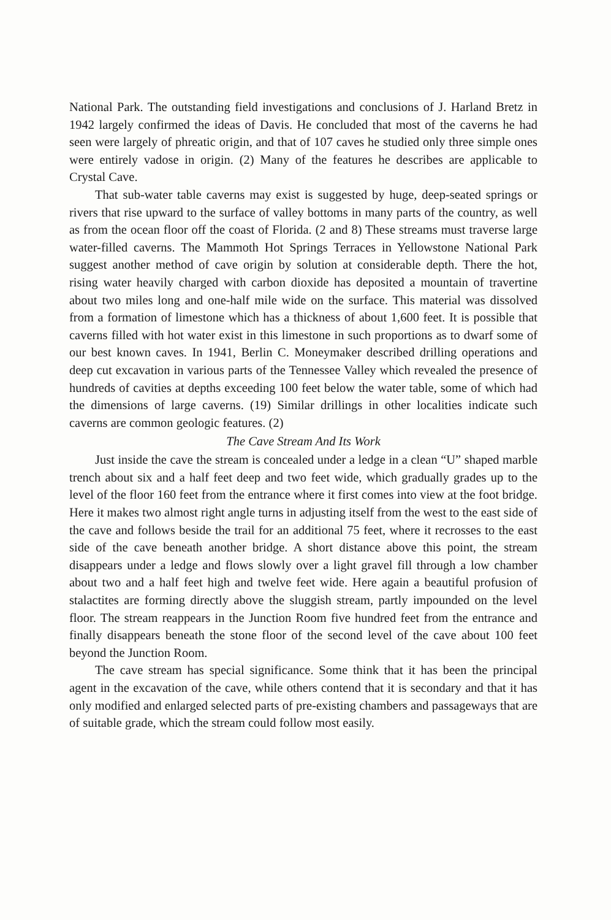National Park. The outstanding field investigations and conclusions of J. Harland Bretz in 1942 largely confirmed the ideas of Davis. He concluded that most of the caverns he had seen were largely of phreatic origin, and that of 107 caves he studied only three simple ones were entirely vadose in origin. (2) Many of the features he describes are applicable to Crystal Cave.
That sub-water table caverns may exist is suggested by huge, deep-seated springs or rivers that rise upward to the surface of valley bottoms in many parts of the country, as well as from the ocean floor off the coast of Florida. (2 and 8) These streams must traverse large water-filled caverns. The Mammoth Hot Springs Terraces in Yellowstone National Park suggest another method of cave origin by solution at considerable depth. There the hot, rising water heavily charged with carbon dioxide has deposited a mountain of travertine about two miles long and one-half mile wide on the surface. This material was dissolved from a formation of limestone which has a thickness of about 1,600 feet. It is possible that caverns filled with hot water exist in this limestone in such proportions as to dwarf some of our best known caves. In 1941, Berlin C. Moneymaker described drilling operations and deep cut excavation in various parts of the Tennessee Valley which revealed the presence of hundreds of cavities at depths exceeding 100 feet below the water table, some of which had the dimensions of large caverns. (19) Similar drillings in other localities indicate such caverns are common geologic features. (2)
The Cave Stream And Its Work
Just inside the cave the stream is concealed under a ledge in a clean “U” shaped marble trench about six and a half feet deep and two feet wide, which gradually grades up to the level of the floor 160 feet from the entrance where it first comes into view at the foot bridge. Here it makes two almost right angle turns in adjusting itself from the west to the east side of the cave and follows beside the trail for an additional 75 feet, where it recrosses to the east side of the cave beneath another bridge. A short distance above this point, the stream disappears under a ledge and flows slowly over a light gravel fill through a low chamber about two and a half feet high and twelve feet wide. Here again a beautiful profusion of stalactites are forming directly above the sluggish stream, partly impounded on the level floor. The stream reappears in the Junction Room five hundred feet from the entrance and finally disappears beneath the stone floor of the second level of the cave about 100 feet beyond the Junction Room.
The cave stream has special significance. Some think that it has been the principal agent in the excavation of the cave, while others contend that it is secondary and that it has only modified and enlarged selected parts of pre-existing chambers and passageways that are of suitable grade, which the stream could follow most easily.